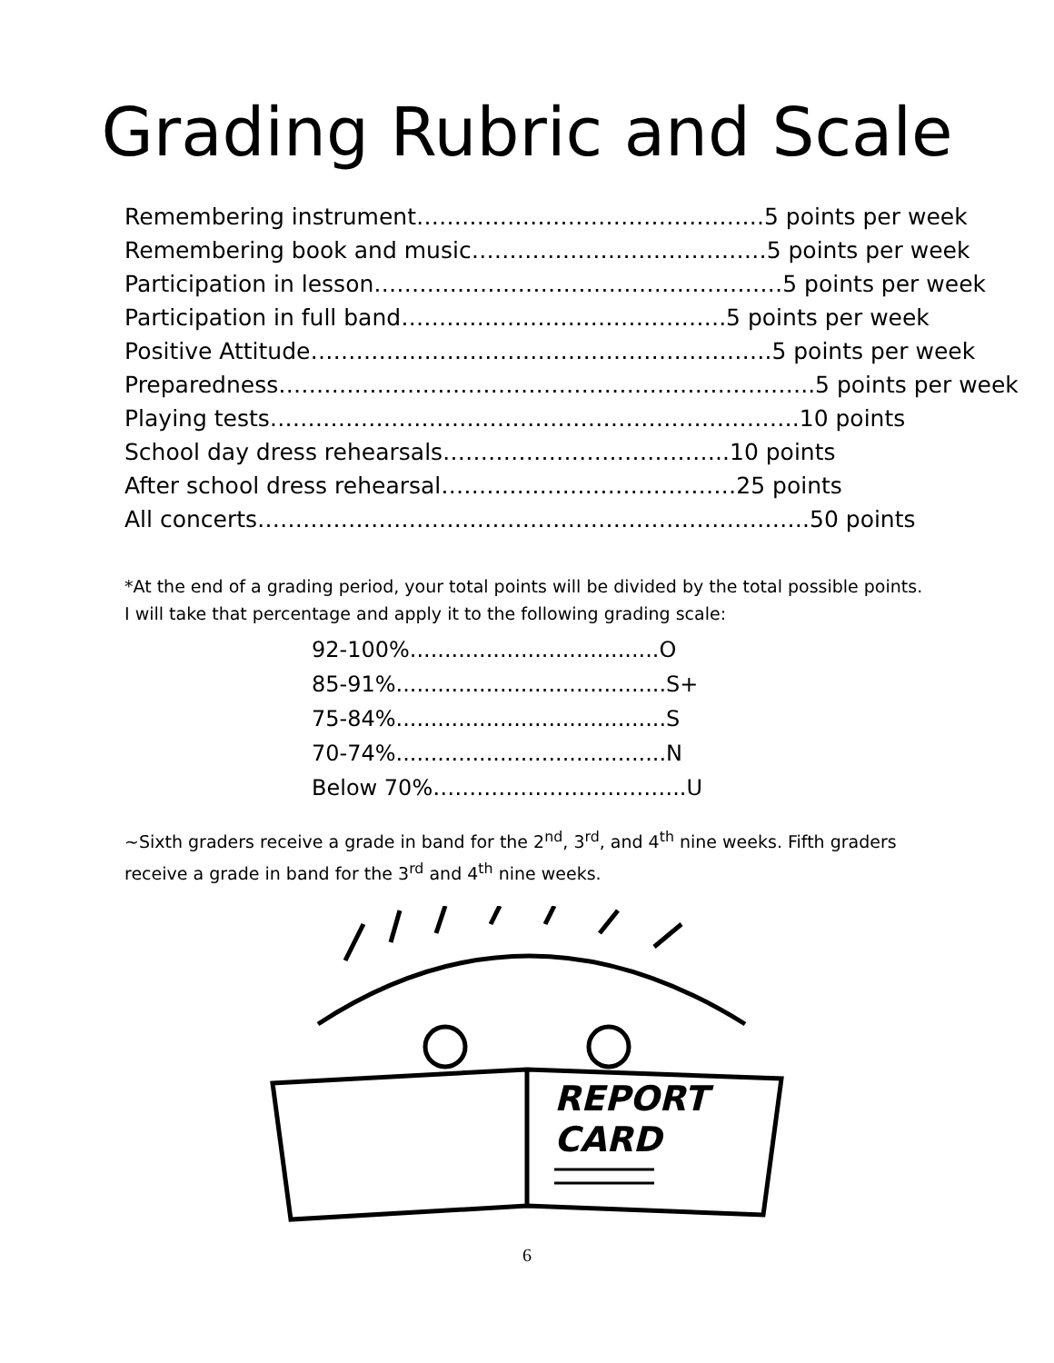Grading Rubric and Scale
Remembering instrument……………………………………….5 points per week
Remembering book and music…………………………………5 points per week
Participation in lesson………………………………………………5 points per week
Participation in full band…………………………………….5 points per week
Positive Attitude…………………………………………………….5 points per week
Preparedness……………………………………………………………..5 points per week
Playing tests…………………………………………………………….10 points
School day dress rehearsals………………………………..10 points
After school dress rehearsal…………………………………25 points
All concerts……………………………………………………………….50 points
*At the end of a grading period, your total points will be divided by the total possible points. I will take that percentage and apply it to the following grading scale:
92-100%....................................O
85-91%.......................................S+
75-84%.......................................S
70-74%.......................................N
Below 70%……………………………..U
~Sixth graders receive a grade in band for the 2<sup>nd</sup>, 3<sup>rd</sup>, and 4<sup>th</sup> nine weeks. Fifth graders receive a grade in band for the 3<sup>rd</sup> and 4<sup>th</sup> nine weeks.
REPORT
CARD
6